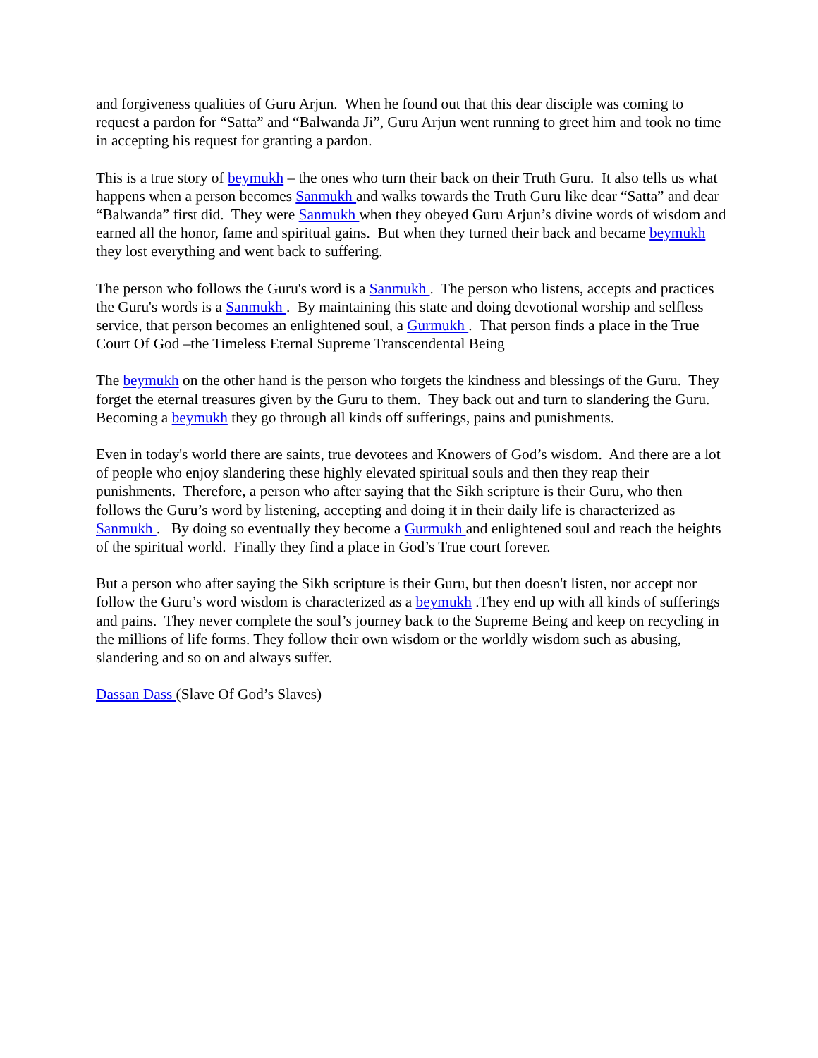and forgiveness qualities of Guru Arjun. When he found out that this dear disciple was coming to request a pardon for “Satta” and “Balwanda Ji”, Guru Arjun went running to greet him and took no time in accepting his request for granting a pardon.
This is a true story of beymukh – the ones who turn their back on their Truth Guru. It also tells us what happens when a person becomes Sanmukh and walks towards the Truth Guru like dear “Satta” and dear “Balwanda” first did. They were Sanmukh when they obeyed Guru Arjun’s divine words of wisdom and earned all the honor, fame and spiritual gains. But when they turned their back and became beymukh they lost everything and went back to suffering.
The person who follows the Guru's word is a Sanmukh . The person who listens, accepts and practices the Guru's words is a Sanmukh . By maintaining this state and doing devotional worship and selfless service, that person becomes an enlightened soul, a Gurmukh . That person finds a place in the True Court Of God –the Timeless Eternal Supreme Transcendental Being
The beymukh on the other hand is the person who forgets the kindness and blessings of the Guru. They forget the eternal treasures given by the Guru to them. They back out and turn to slandering the Guru. Becoming a beymukh they go through all kinds off sufferings, pains and punishments.
Even in today's world there are saints, true devotees and Knowers of God’s wisdom. And there are a lot of people who enjoy slandering these highly elevated spiritual souls and then they reap their punishments. Therefore, a person who after saying that the Sikh scripture is their Guru, who then follows the Guru’s word by listening, accepting and doing it in their daily life is characterized as Sanmukh . By doing so eventually they become a Gurmukh and enlightened soul and reach the heights of the spiritual world. Finally they find a place in God’s True court forever.
But a person who after saying the Sikh scripture is their Guru, but then doesn't listen, nor accept nor follow the Guru’s word wisdom is characterized as a beymukh .They end up with all kinds of sufferings and pains. They never complete the soul’s journey back to the Supreme Being and keep on recycling in the millions of life forms. They follow their own wisdom or the worldly wisdom such as abusing, slandering and so on and always suffer.
Dassan Dass (Slave Of God’s Slaves)